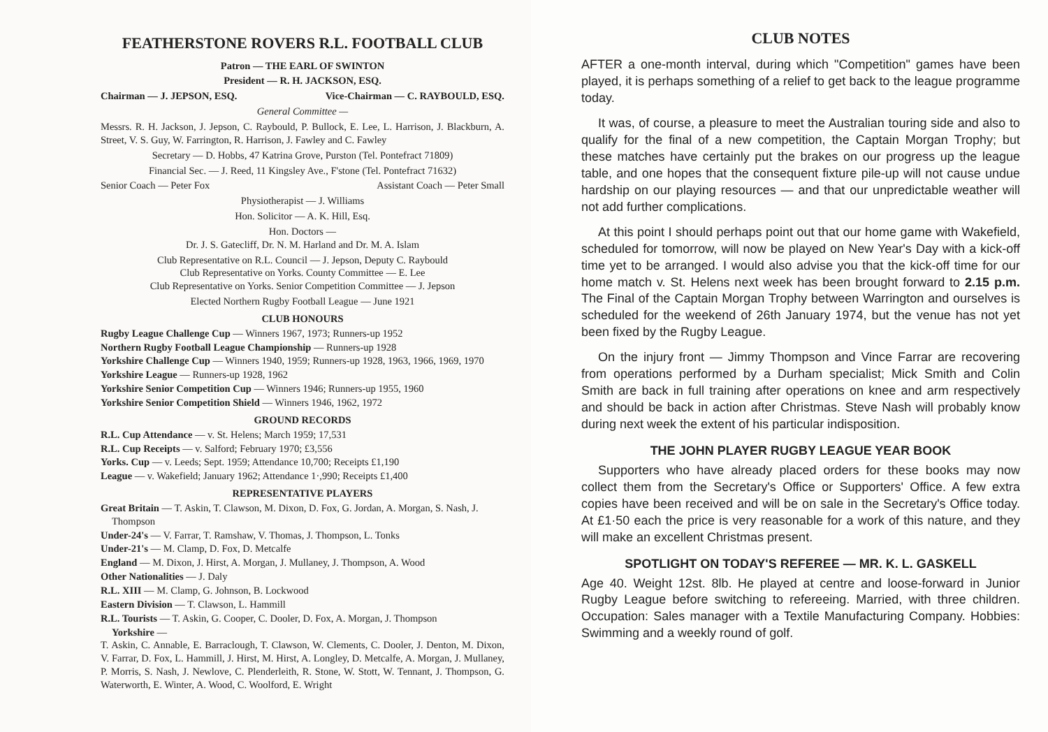FEATHERSTONE ROVERS R.L. FOOTBALL CLUB
Patron — THE EARL OF SWINTON
President — R. H. JACKSON, ESQ.
Chairman — J. JEPSON, ESQ. Vice-Chairman — C. RAYBOULD, ESQ.
General Committee —
Messrs. R. H. Jackson, J. Jepson, C. Raybould, P. Bullock, E. Lee, L. Harrison, J. Blackburn, A. Street, V. S. Guy, W. Farrington, R. Harrison, J. Fawley and C. Fawley
Secretary — D. Hobbs, 47 Katrina Grove, Purston (Tel. Pontefract 71809)
Financial Sec. — J. Reed, 11 Kingsley Ave., F'stone (Tel. Pontefract 71632)
Senior Coach — Peter Fox Assistant Coach — Peter Small
Physiotherapist — J. Williams
Hon. Solicitor — A. K. Hill, Esq.
Hon. Doctors —
Dr. J. S. Gatecliff, Dr. N. M. Harland and Dr. M. A. Islam
Club Representative on R.L. Council — J. Jepson, Deputy C. Raybould
Club Representative on Yorks. County Committee — E. Lee
Club Representative on Yorks. Senior Competition Committee — J. Jepson
Elected Northern Rugby Football League — June 1921
CLUB HONOURS
Rugby League Challenge Cup — Winners 1967, 1973; Runners-up 1952
Northern Rugby Football League Championship — Runners-up 1928
Yorkshire Challenge Cup — Winners 1940, 1959; Runners-up 1928, 1963, 1966, 1969, 1970
Yorkshire League — Runners-up 1928, 1962
Yorkshire Senior Competition Cup — Winners 1946; Runners-up 1955, 1960
Yorkshire Senior Competition Shield — Winners 1946, 1962, 1972
GROUND RECORDS
R.L. Cup Attendance — v. St. Helens; March 1959; 17,531
R.L. Cup Receipts — v. Salford; February 1970; £3,556
Yorks. Cup — v. Leeds; Sept. 1959; Attendance 10,700; Receipts £1,190
League — v. Wakefield; January 1962; Attendance 1·,990; Receipts £1,400
REPRESENTATIVE PLAYERS
Great Britain — T. Askin, T. Clawson, M. Dixon, D. Fox, G. Jordan, A. Morgan, S. Nash, J. Thompson
Under-24's — V. Farrar, T. Ramshaw, V. Thomas, J. Thompson, L. Tonks
Under-21's — M. Clamp, D. Fox, D. Metcalfe
England — M. Dixon, J. Hirst, A. Morgan, J. Mullaney, J. Thompson, A. Wood
Other Nationalities — J. Daly
R.L. XIII — M. Clamp, G. Johnson, B. Lockwood
Eastern Division — T. Clawson, L. Hammill
R.L. Tourists — T. Askin, G. Cooper, C. Dooler, D. Fox, A. Morgan, J. Thompson
Yorkshire —
T. Askin, C. Annable, E. Barraclough, T. Clawson, W. Clements, C. Dooler, J. Denton, M. Dixon, V. Farrar, D. Fox, L. Hammill, J. Hirst, M. Hirst, A. Longley, D. Metcalfe, A. Morgan, J. Mullaney, P. Morris, S. Nash, J. Newlove, C. Plenderleith, R. Stone, W. Stott, W. Tennant, J. Thompson, G. Waterworth, E. Winter, A. Wood, C. Woolford, E. Wright
CLUB NOTES
AFTER a one-month interval, during which "Competition" games have been played, it is perhaps something of a relief to get back to the league programme today.
It was, of course, a pleasure to meet the Australian touring side and also to qualify for the final of a new competition, the Captain Morgan Trophy; but these matches have certainly put the brakes on our progress up the league table, and one hopes that the consequent fixture pile-up will not cause undue hardship on our playing resources — and that our unpredictable weather will not add further complications.
At this point I should perhaps point out that our home game with Wakefield, scheduled for tomorrow, will now be played on New Year's Day with a kick-off time yet to be arranged. I would also advise you that the kick-off time for our home match v. St. Helens next week has been brought forward to 2.15 p.m. The Final of the Captain Morgan Trophy between Warrington and ourselves is scheduled for the weekend of 26th January 1974, but the venue has not yet been fixed by the Rugby League.
On the injury front — Jimmy Thompson and Vince Farrar are recovering from operations performed by a Durham specialist; Mick Smith and Colin Smith are back in full training after operations on knee and arm respectively and should be back in action after Christmas. Steve Nash will probably know during next week the extent of his particular indisposition.
THE JOHN PLAYER RUGBY LEAGUE YEAR BOOK
Supporters who have already placed orders for these books may now collect them from the Secretary's Office or Supporters' Office. A few extra copies have been received and will be on sale in the Secretary's Office today. At £1·50 each the price is very reasonable for a work of this nature, and they will make an excellent Christmas present.
SPOTLIGHT ON TODAY'S REFEREE — MR. K. L. GASKELL
Age 40. Weight 12st. 8lb. He played at centre and loose-forward in Junior Rugby League before switching to refereeing. Married, with three children. Occupation: Sales manager with a Textile Manufacturing Company. Hobbies: Swimming and a weekly round of golf.